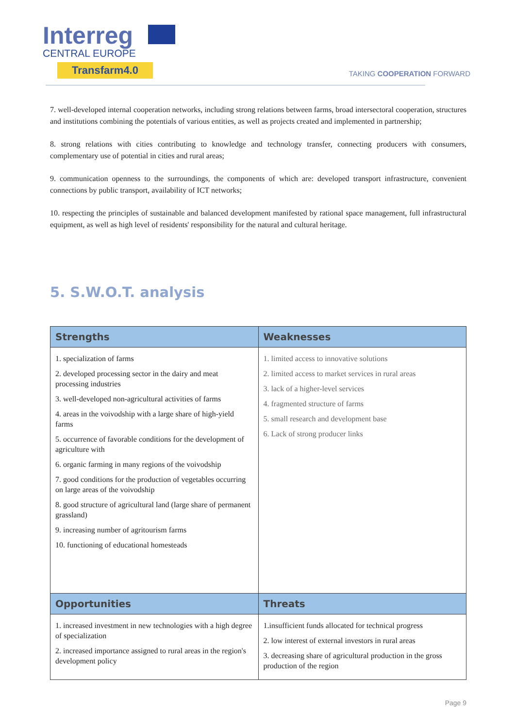Interreg
CENTRAL EUROPE
Transfarm4.0
TAKING COOPERATION FORWARD
7. well-developed internal cooperation networks, including strong relations between farms, broad intersectoral cooperation, structures and institutions combining the potentials of various entities, as well as projects created and implemented in partnership;
8. strong relations with cities contributing to knowledge and technology transfer, connecting producers with consumers, complementary use of potential in cities and rural areas;
9. communication openness to the surroundings, the components of which are: developed transport infrastructure, convenient connections by public transport, availability of ICT networks;
10. respecting the principles of sustainable and balanced development manifested by rational space management, full infrastructural equipment, as well as high level of residents' responsibility for the natural and cultural heritage.
5. S.W.O.T. analysis
| Strengths | Weaknesses |
| --- | --- |
| 1. specialization of farms 2. developed processing sector in the dairy and meat processing industries 3. well-developed non-agricultural activities of farms 4. areas in the voivodship with a large share of high-yield farms 5. occurrence of favorable conditions for the development of agriculture with 6. organic farming in many regions of the voivodship 7. good conditions for the production of vegetables occurring on large areas of the voivodship 8. good structure of agricultural land (large share of permanent grassland) 9. increasing number of agritourism farms 10. functioning of educational homesteads | 1. limited access to innovative solutions 2. limited access to market services in rural areas 3. lack of a higher-level services 4. fragmented structure of farms 5. small research and development base 6. Lack of strong producer links |
| Opportunities | Threats |
| 1. increased investment in new technologies with a high degree of specialization 2. increased importance assigned to rural areas in the region's development policy | 1.insufficient funds allocated for technical progress 2. low interest of external investors in rural areas 3. decreasing share of agricultural production in the gross production of the region |
Page 9